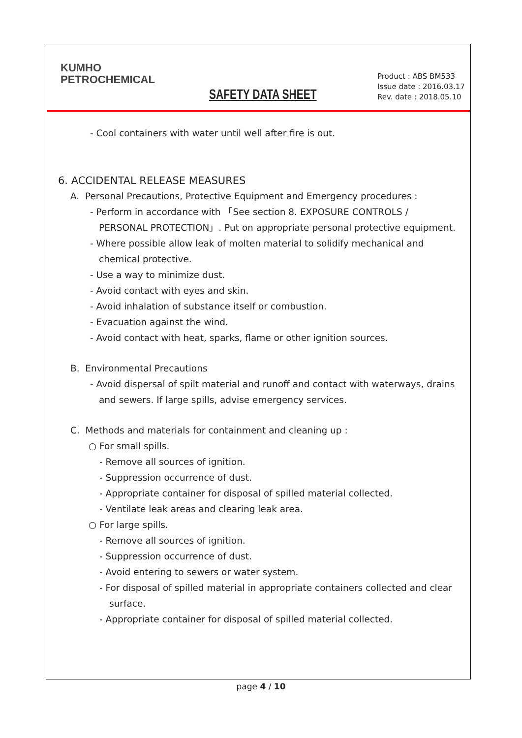KUMHO
PETROCHEMICAL
SAFETY DATA SHEET
Product : ABS BM533
Issue date : 2016.03.17
Rev. date : 2018.05.10
- Cool containers with water until well after fire is out.
6. ACCIDENTAL RELEASE MEASURES
A. Personal Precautions, Protective Equipment and Emergency procedures :
- Perform in accordance with 「See section 8. EXPOSURE CONTROLS /
PERSONAL PROTECTION」. Put on appropriate personal protective equipment.
- Where possible allow leak of molten material to solidify mechanical and
chemical protective.
- Use a way to minimize dust.
- Avoid contact with eyes and skin.
- Avoid inhalation of substance itself or combustion.
- Evacuation against the wind.
- Avoid contact with heat, sparks, flame or other ignition sources.
B. Environmental Precautions
- Avoid dispersal of spilt material and runoff and contact with waterways, drains
and sewers. If large spills, advise emergency services.
C. Methods and materials for containment and cleaning up :
○ For small spills.
- Remove all sources of ignition.
- Suppression occurrence of dust.
- Appropriate container for disposal of spilled material collected.
- Ventilate leak areas and clearing leak area.
○ For large spills.
- Remove all sources of ignition.
- Suppression occurrence of dust.
- Avoid entering to sewers or water system.
- For disposal of spilled material in appropriate containers collected and clear
surface.
- Appropriate container for disposal of spilled material collected.
page 4 / 10